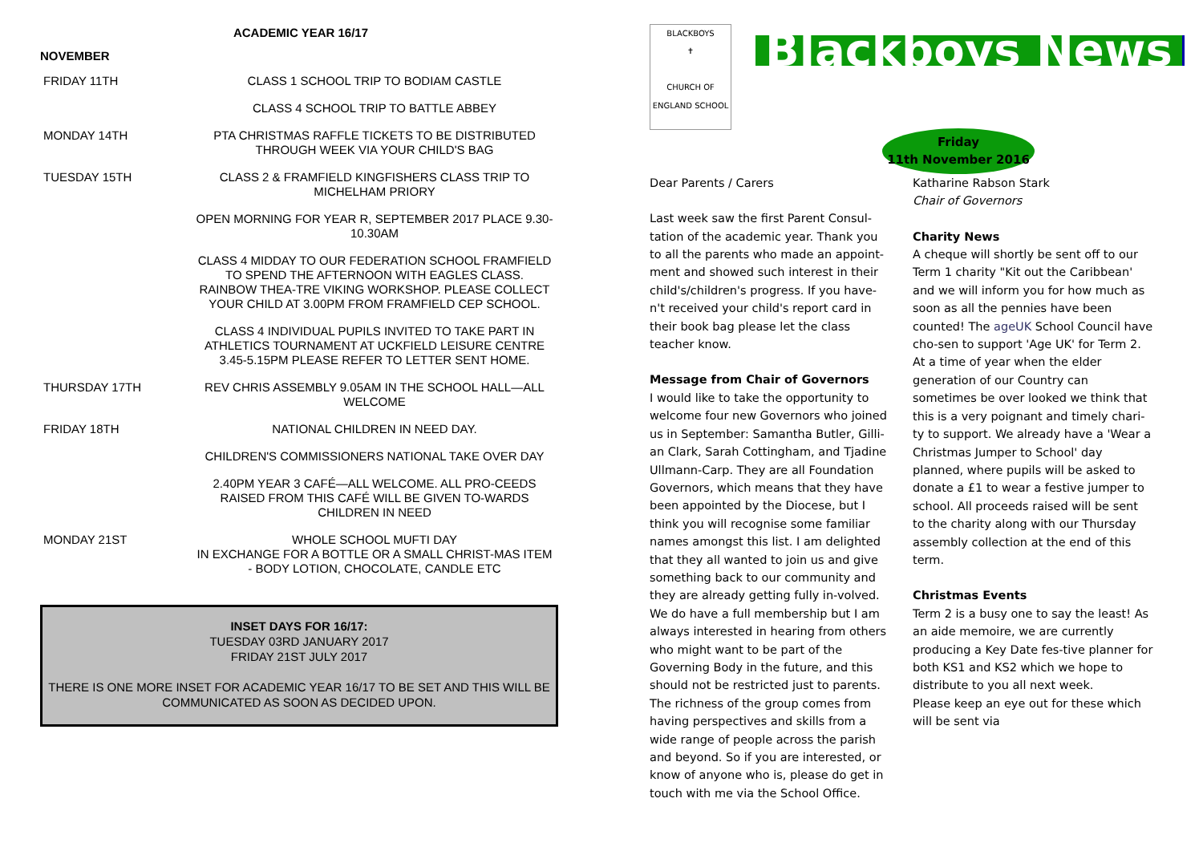ACADEMIC YEAR 16/17
NOVEMBER
| FRIDAY 11TH | CLASS 1 SCHOOL TRIP TO BODIAM CASTLE |
| | CLASS 4 SCHOOL TRIP TO BATTLE ABBEY |
| MONDAY 14TH | PTA CHRISTMAS RAFFLE TICKETS TO BE DISTRIBUTED THROUGH WEEK VIA YOUR CHILD'S BAG |
| TUESDAY 15TH | CLASS 2 & FRAMFIELD KINGFISHERS CLASS TRIP TO MICHELHAM PRIORY |
| | OPEN MORNING FOR YEAR R, SEPTEMBER 2017 PLACE 9.30-10.30AM |
| | CLASS 4 MIDDAY TO OUR FEDERATION SCHOOL FRAMFIELD TO SPEND THE AFTERNOON WITH EAGLES CLASS. RAINBOW THEA-TRE VIKING WORKSHOP. PLEASE COLLECT YOUR CHILD AT 3.00PM FROM FRAMFIELD CEP SCHOOL. |
| | CLASS 4 INDIVIDUAL PUPILS INVITED TO TAKE PART IN ATHLETICS TOURNAMENT AT UCKFIELD LEISURE CENTRE 3.45-5.15PM PLEASE REFER TO LETTER SENT HOME. |
| THURSDAY 17TH | REV CHRIS ASSEMBLY 9.05AM IN THE SCHOOL HALL—ALL WELCOME |
| FRIDAY 18TH | NATIONAL CHILDREN IN NEED DAY. |
| | CHILDREN'S COMMISSIONERS NATIONAL TAKE OVER DAY |
| | 2.40PM YEAR 3 CAFÉ—ALL WELCOME. ALL PRO-CEEDS RAISED FROM THIS CAFÉ WILL BE GIVEN TO-WARDS CHILDREN IN NEED |
| MONDAY 21ST | WHOLE SCHOOL MUFTI DAY IN EXCHANGE FOR A BOTTLE OR A SMALL CHRIST-MAS ITEM - BODY LOTION, CHOCOLATE, CANDLE ETC |
INSET DAYS FOR 16/17:
TUESDAY 03RD JANUARY 2017
FRIDAY 21ST JULY 2017
THERE IS ONE MORE INSET FOR ACADEMIC YEAR 16/17 TO BE SET AND THIS WILL BE COMMUNICATED AS SOON AS DECIDED UPON.
BLACKBOYS
✝
CHURCH OF ENGLAND SCHOOL
Blackboys News
Friday
11th November 2016
Dear Parents / Carers
Last week saw the first Parent Consul-tation of the academic year. Thank you to all the parents who made an appoint-ment and showed such interest in their child's/children's progress. If you have-n't received your child's report card in their book bag please let the class teacher know.
Message from Chair of Governors
I would like to take the opportunity to welcome four new Governors who joined us in September: Samantha Butler, Gilli-an Clark, Sarah Cottingham, and Tjadine Ullmann-Carp. They are all Foundation Governors, which means that they have been appointed by the Diocese, but I think you will recognise some familiar names amongst this list. I am delighted that they all wanted to join us and give something back to our community and they are already getting fully in-volved. We do have a full membership but I am always interested in hearing from others who might want to be part of the Governing Body in the future, and this should not be restricted just to parents. The richness of the group comes from having perspectives and skills from a wide range of people across the parish and beyond. So if you are interested, or know of anyone who is, please do get in touch with me via the School Office.
Katharine Rabson Stark
Chair of Governors
Charity News
A cheque will shortly be sent off to our Term 1 charity "Kit out the Caribbean' and we will inform you for how much as soon as all the pennies have been counted! The ageUK School Council have cho-sen to support 'Age UK' for Term 2. At a time of year when the elder generation of our Country can sometimes be over looked we think that this is a very poignant and timely chari-ty to support. We already have a 'Wear a Christmas Jumper to School' day planned, where pupils will be asked to donate a £1 to wear a festive jumper to school. All proceeds raised will be sent to the charity along with our Thursday assembly collection at the end of this term.
Christmas Events
Term 2 is a busy one to say the least! As an aide memoire, we are currently producing a Key Date fes-tive planner for both KS1 and KS2 which we hope to distribute to you all next week.
Please keep an eye out for these which will be sent via